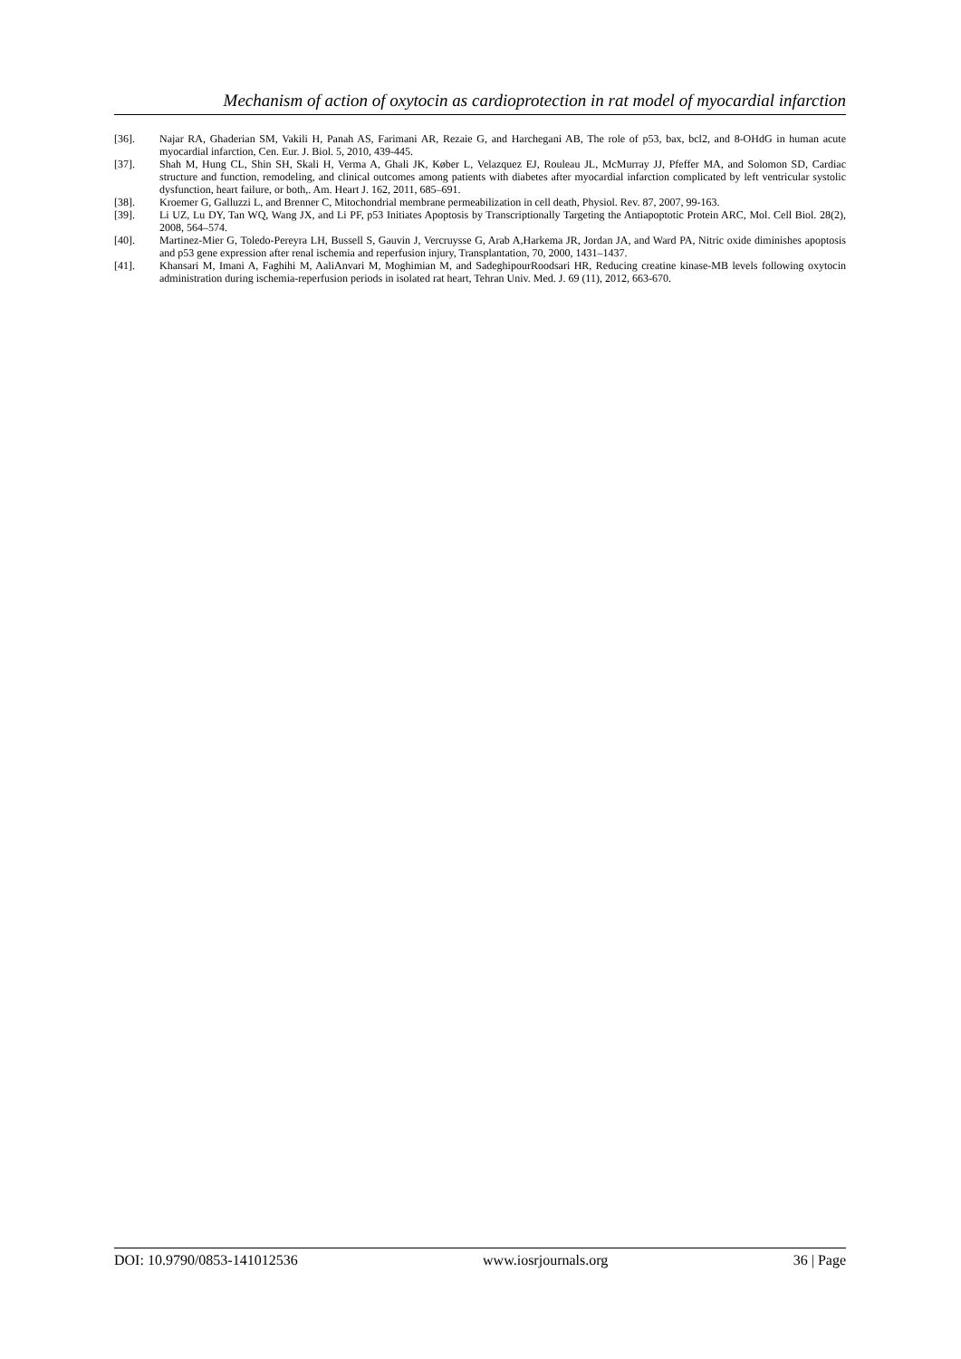Mechanism of action of oxytocin as cardioprotection in rat model of myocardial infarction
[36]. Najar RA, Ghaderian SM, Vakili H, Panah AS, Farimani AR, Rezaie G, and Harchegani AB, The role of p53, bax, bcl2, and 8-OHdG in human acute myocardial infarction, Cen. Eur. J. Biol. 5, 2010, 439-445.
[37]. Shah M, Hung CL, Shin SH, Skali H, Verma A, Ghali JK, Køber L, Velazquez EJ, Rouleau JL, McMurray JJ, Pfeffer MA, and Solomon SD, Cardiac structure and function, remodeling, and clinical outcomes among patients with diabetes after myocardial infarction complicated by left ventricular systolic dysfunction, heart failure, or both,. Am. Heart J. 162, 2011, 685–691.
[38]. Kroemer G, Galluzzi L, and Brenner C, Mitochondrial membrane permeabilization in cell death, Physiol. Rev. 87, 2007, 99-163.
[39]. Li UZ, Lu DY, Tan WQ, Wang JX, and Li PF, p53 Initiates Apoptosis by Transcriptionally Targeting the Antiapoptotic Protein ARC, Mol. Cell Biol. 28(2), 2008, 564–574.
[40]. Martinez-Mier G, Toledo-Pereyra LH, Bussell S, Gauvin J, Vercruysse G, Arab A,Harkema JR, Jordan JA, and Ward PA, Nitric oxide diminishes apoptosis and p53 gene expression after renal ischemia and reperfusion injury, Transplantation, 70, 2000, 1431–1437.
[41]. Khansari M, Imani A, Faghihi M, AaliAnvari M, Moghimian M, and SadeghipourRoodsari HR, Reducing creatine kinase-MB levels following oxytocin administration during ischemia-reperfusion periods in isolated rat heart, Tehran Univ. Med. J. 69 (11), 2012, 663-670.
DOI: 10.9790/0853-141012536 www.iosrjournals.org 36 | Page